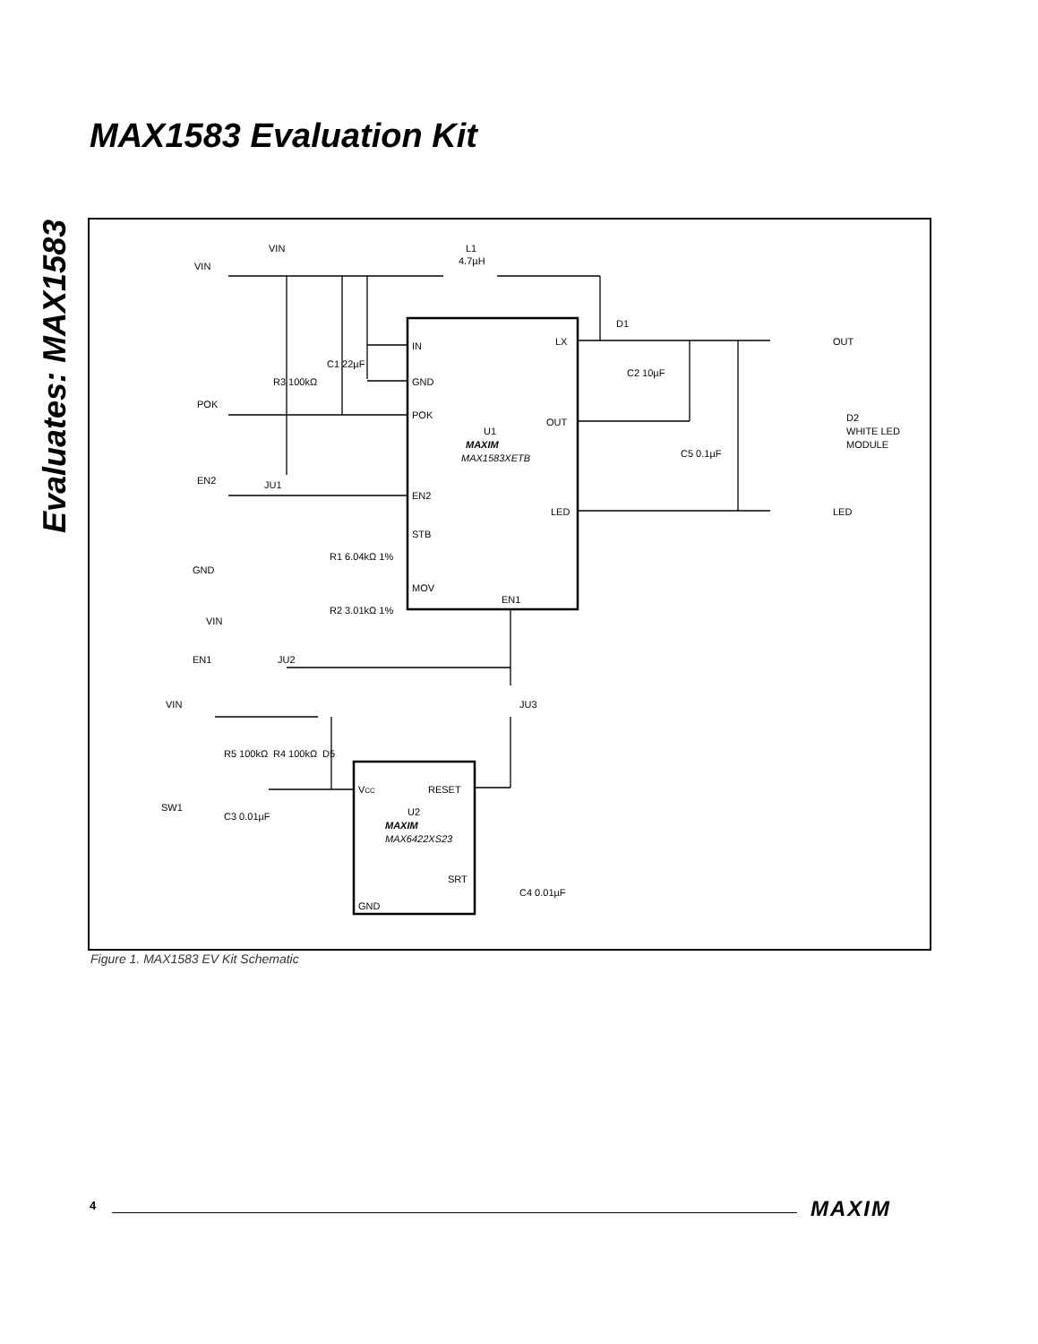MAX1583 Evaluation Kit
Evaluates: MAX1583
VIN
VIN
L1
4.7µH
IN
GND
POK
EN2
STB
MOV
LX
OUT
LED
EN1
U1
MAXIM
MAX1583XETB
C1 22µF
R3 100kΩ
POK
EN2
JU1
R1 6.04kΩ 1%
R2 3.01kΩ 1%
GND
VIN
EN1
JU2
JU3
VIN
R5 100kΩ
R4 100kΩ
D5
SW1
C3 0.01µF
VCC
RESET
U2
MAXIM
MAX6422XS23
SRT
GND
C4 0.01µF
D1
C2 10µF
C5 0.1µF
OUT
LED
D2
WHITE LED
MODULE
Figure 1. MAX1583 EV Kit Schematic
4 MAXIM